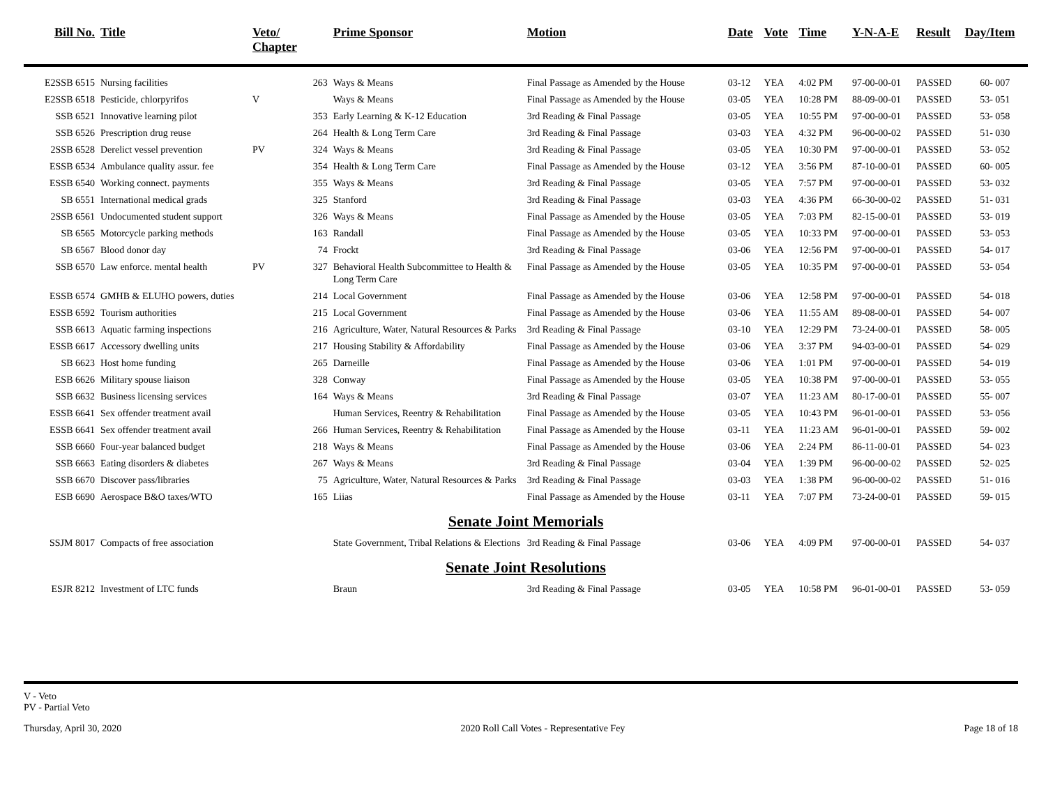| Bill No. | Title | Veto/ Chapter | | Prime Sponsor | Motion | Date | Vote | Time | Y-N-A-E | Result | Day/Item |
| --- | --- | --- | --- | --- | --- | --- | --- | --- | --- | --- | --- |
| E2SSB 6515 | Nursing facilities | | 263 | Ways & Means | Final Passage as Amended by the House | 03-12 | YEA | 4:02 PM | 97-00-00-01 | PASSED | 60- 007 |
| E2SSB 6518 | Pesticide, chlorpyrifos | V | | Ways & Means | Final Passage as Amended by the House | 03-05 | YEA | 10:28 PM | 88-09-00-01 | PASSED | 53- 051 |
| SSB 6521 | Innovative learning pilot | | 353 | Early Learning & K-12 Education | 3rd Reading & Final Passage | 03-05 | YEA | 10:55 PM | 97-00-00-01 | PASSED | 53- 058 |
| SSB 6526 | Prescription drug reuse | | 264 | Health & Long Term Care | 3rd Reading & Final Passage | 03-03 | YEA | 4:32 PM | 96-00-00-02 | PASSED | 51- 030 |
| 2SSB 6528 | Derelict vessel prevention | PV | 324 | Ways & Means | 3rd Reading & Final Passage | 03-05 | YEA | 10:30 PM | 97-00-00-01 | PASSED | 53- 052 |
| ESSB 6534 | Ambulance quality assur. fee | | 354 | Health & Long Term Care | Final Passage as Amended by the House | 03-12 | YEA | 3:56 PM | 87-10-00-01 | PASSED | 60- 005 |
| ESSB 6540 | Working connect. payments | | 355 | Ways & Means | 3rd Reading & Final Passage | 03-05 | YEA | 7:57 PM | 97-00-00-01 | PASSED | 53- 032 |
| SB 6551 | International medical grads | | 325 | Stanford | 3rd Reading & Final Passage | 03-03 | YEA | 4:36 PM | 66-30-00-02 | PASSED | 51- 031 |
| 2SSB 6561 | Undocumented student support | | 326 | Ways & Means | Final Passage as Amended by the House | 03-05 | YEA | 7:03 PM | 82-15-00-01 | PASSED | 53- 019 |
| SB 6565 | Motorcycle parking methods | | 163 | Randall | Final Passage as Amended by the House | 03-05 | YEA | 10:33 PM | 97-00-00-01 | PASSED | 53- 053 |
| SB 6567 | Blood donor day | | 74 | Frockt | 3rd Reading & Final Passage | 03-06 | YEA | 12:56 PM | 97-00-00-01 | PASSED | 54- 017 |
| SSB 6570 | Law enforce. mental health | PV | 327 | Behavioral Health Subcommittee to Health & Long Term Care | Final Passage as Amended by the House | 03-05 | YEA | 10:35 PM | 97-00-00-01 | PASSED | 53- 054 |
| ESSB 6574 | GMHB & ELUHO powers, duties | | 214 | Local Government | Final Passage as Amended by the House | 03-06 | YEA | 12:58 PM | 97-00-00-01 | PASSED | 54- 018 |
| ESSB 6592 | Tourism authorities | | 215 | Local Government | Final Passage as Amended by the House | 03-06 | YEA | 11:55 AM | 89-08-00-01 | PASSED | 54- 007 |
| SSB 6613 | Aquatic farming inspections | | 216 | Agriculture, Water, Natural Resources & Parks | 3rd Reading & Final Passage | 03-10 | YEA | 12:29 PM | 73-24-00-01 | PASSED | 58- 005 |
| ESSB 6617 | Accessory dwelling units | | 217 | Housing Stability & Affordability | Final Passage as Amended by the House | 03-06 | YEA | 3:37 PM | 94-03-00-01 | PASSED | 54- 029 |
| SB 6623 | Host home funding | | 265 | Darneille | Final Passage as Amended by the House | 03-06 | YEA | 1:01 PM | 97-00-00-01 | PASSED | 54- 019 |
| ESB 6626 | Military spouse liaison | | 328 | Conway | Final Passage as Amended by the House | 03-05 | YEA | 10:38 PM | 97-00-00-01 | PASSED | 53- 055 |
| SSB 6632 | Business licensing services | | 164 | Ways & Means | 3rd Reading & Final Passage | 03-07 | YEA | 11:23 AM | 80-17-00-01 | PASSED | 55- 007 |
| ESSB 6641 | Sex offender treatment avail | | | Human Services, Reentry & Rehabilitation | Final Passage as Amended by the House | 03-05 | YEA | 10:43 PM | 96-01-00-01 | PASSED | 53- 056 |
| ESSB 6641 | Sex offender treatment avail | | 266 | Human Services, Reentry & Rehabilitation | Final Passage as Amended by the House | 03-11 | YEA | 11:23 AM | 96-01-00-01 | PASSED | 59- 002 |
| SSB 6660 | Four-year balanced budget | | 218 | Ways & Means | Final Passage as Amended by the House | 03-06 | YEA | 2:24 PM | 86-11-00-01 | PASSED | 54- 023 |
| SSB 6663 | Eating disorders & diabetes | | 267 | Ways & Means | 3rd Reading & Final Passage | 03-04 | YEA | 1:39 PM | 96-00-00-02 | PASSED | 52- 025 |
| SSB 6670 | Discover pass/libraries | | 75 | Agriculture, Water, Natural Resources & Parks | 3rd Reading & Final Passage | 03-03 | YEA | 1:38 PM | 96-00-00-02 | PASSED | 51- 016 |
| ESB 6690 | Aerospace B&O taxes/WTO | | 165 | Liias | Final Passage as Amended by the House | 03-11 | YEA | 7:07 PM | 73-24-00-01 | PASSED | 59- 015 |
| Senate Joint Memorials | | | | | | | | | | | |
| SSJM 8017 | Compacts of free association | | | State Government, Tribal Relations & Elections | 3rd Reading & Final Passage | 03-06 | YEA | 4:09 PM | 97-00-00-01 | PASSED | 54- 037 |
| Senate Joint Resolutions | | | | | | | | | | | |
| ESJR 8212 | Investment of LTC funds | | | Braun | 3rd Reading & Final Passage | 03-05 | YEA | 10:58 PM | 96-01-00-01 | PASSED | 53- 059 |
V - Veto
PV - Partial Veto
Thursday, April 30, 2020 2020 Roll Call Votes - Representative Fey Page 18 of 18